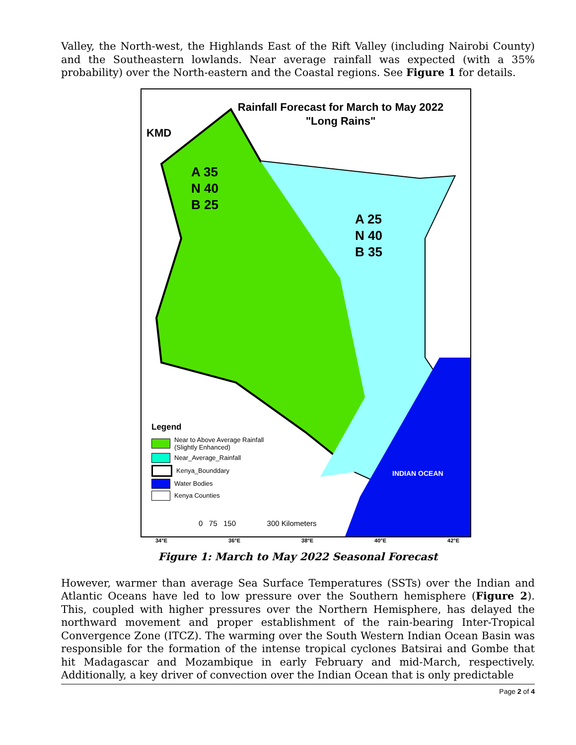Valley, the North-west, the Highlands East of the Rift Valley (including Nairobi County) and the Southeastern lowlands. Near average rainfall was expected (with a 35% probability) over the North-eastern and the Coastal regions. See Figure 1 for details.
Rainfall Forecast for March to May 2022
"Long Rains"
KMD
A 35
N 40
B 25
A 25
N 40
B 35
INDIAN OCEAN
Legend
Near to Above Average Rainfall
(Slightly Enhanced)
Near_Average_Rainfall
Kenya_Bounddary
Water Bodies
Kenya Counties
0 75 150 300 Kilometers
34°E 36°E 38°E 40°E 42°E
Figure 1: March to May 2022 Seasonal Forecast
However, warmer than average Sea Surface Temperatures (SSTs) over the Indian and Atlantic Oceans have led to low pressure over the Southern hemisphere (Figure 2). This, coupled with higher pressures over the Northern Hemisphere, has delayed the northward movement and proper establishment of the rain-bearing Inter-Tropical Convergence Zone (ITCZ). The warming over the South Western Indian Ocean Basin was responsible for the formation of the intense tropical cyclones Batsirai and Gombe that hit Madagascar and Mozambique in early February and mid-March, respectively. Additionally, a key driver of convection over the Indian Ocean that is only predictable
Page 2 of 4